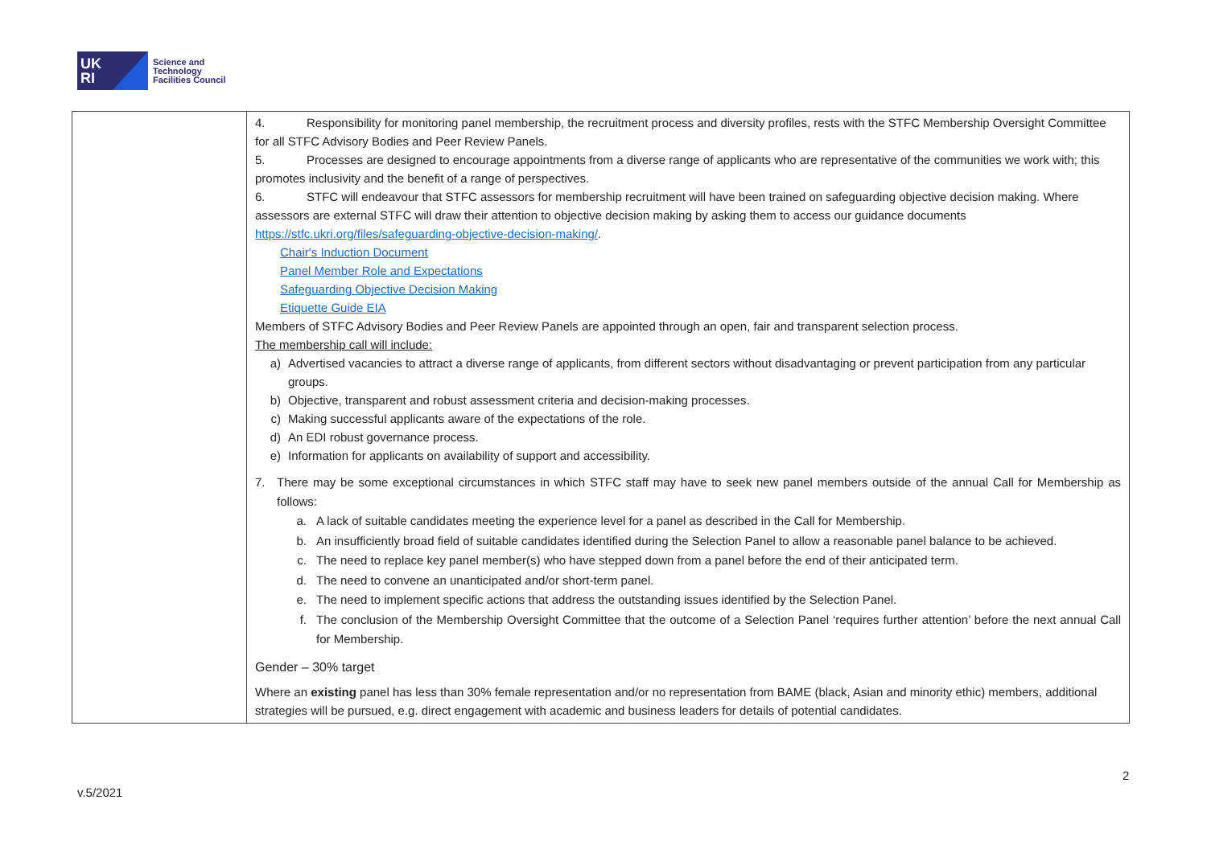UK
RI
Science and
Technology
Facilities Council
| | 4. Responsibility for monitoring panel membership, the recruitment process and diversity profiles, rests with the STFC Membership Oversight Committee for all STFC Advisory Bodies and Peer Review Panels. 5. Processes are designed to encourage appointments from a diverse range of applicants who are representative of the communities we work with; this promotes inclusivity and the benefit of a range of perspectives. 6. STFC will endeavour that STFC assessors for membership recruitment will have been trained on safeguarding objective decision making. Where assessors are external STFC will draw their attention to objective decision making by asking them to access our guidance documents https://stfc.ukri.org/files/safeguarding-objective-decision-making/ . Chair's Induction Document Panel Member Role and Expectations Safeguarding Objective Decision Making Etiquette Guide EIA Members of STFC Advisory Bodies and Peer Review Panels are appointed through an open, fair and transparent selection process. The membership call will include: a) Advertised vacancies to attract a diverse range of applicants, from different sectors without disadvantaging or prevent participation from any particular groups. b) Objective, transparent and robust assessment criteria and decision-making processes. c) Making successful applicants aware of the expectations of the role. d) An EDI robust governance process. e) Information for applicants on availability of support and accessibility. 7. There may be some exceptional circumstances in which STFC staff may have to seek new panel members outside of the annual Call for Membership as follows: a. A lack of suitable candidates meeting the experience level for a panel as described in the Call for Membership. b. An insufficiently broad field of suitable candidates identified during the Selection Panel to allow a reasonable panel balance to be achieved. c. The need to replace key panel member(s) who have stepped down from a panel before the end of their anticipated term. d. The need to convene an unanticipated and/or short-term panel. e. The need to implement specific actions that address the outstanding issues identified by the Selection Panel. f. The conclusion of the Membership Oversight Committee that the outcome of a Selection Panel ‘requires further attention’ before the next annual Call for Membership. Gender – 30% target Where an existing panel has less than 30% female representation and/or no representation from BAME (black, Asian and minority ethic) members, additional strategies will be pursued, e.g. direct engagement with academic and business leaders for details of potential candidates. |
2
v.5/2021